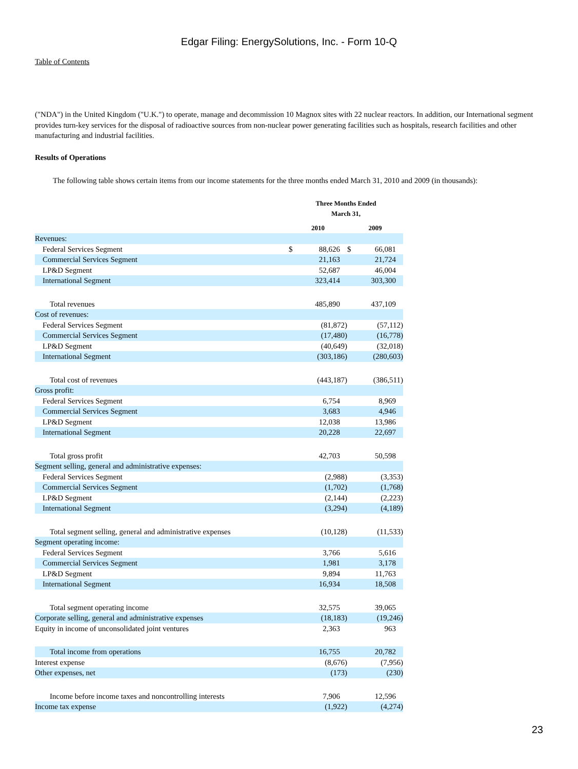Edgar Filing: EnergySolutions, Inc. - Form 10-Q
Table of Contents
("NDA") in the United Kingdom ("U.K.") to operate, manage and decommission 10 Magnox sites with 22 nuclear reactors. In addition, our International segment provides turn-key services for the disposal of radioactive sources from non-nuclear power generating facilities such as hospitals, research facilities and other manufacturing and industrial facilities.
Results of Operations
The following table shows certain items from our income statements for the three months ended March 31, 2010 and 2009 (in thousands):
| | Three Months Ended March 31, | | | |
| --- | --- | --- | --- | --- |
| | 2010 | | 2009 | |
| Revenues: | | | | |
| Federal Services Segment | $ | 88,626 | $ | 66,081 |
| Commercial Services Segment | | 21,163 | | 21,724 |
| LP&D Segment | | 52,687 | | 46,004 |
| International Segment | | 323,414 | | 303,300 |
| Total revenues | | 485,890 | | 437,109 |
| Cost of revenues: | | | | |
| Federal Services Segment | | (81,872) | | (57,112) |
| Commercial Services Segment | | (17,480) | | (16,778) |
| LP&D Segment | | (40,649) | | (32,018) |
| International Segment | | (303,186) | | (280,603) |
| Total cost of revenues | | (443,187) | | (386,511) |
| Gross profit: | | | | |
| Federal Services Segment | | 6,754 | | 8,969 |
| Commercial Services Segment | | 3,683 | | 4,946 |
| LP&D Segment | | 12,038 | | 13,986 |
| International Segment | | 20,228 | | 22,697 |
| Total gross profit | | 42,703 | | 50,598 |
| Segment selling, general and administrative expenses: | | | | |
| Federal Services Segment | | (2,988) | | (3,353) |
| Commercial Services Segment | | (1,702) | | (1,768) |
| LP&D Segment | | (2,144) | | (2,223) |
| International Segment | | (3,294) | | (4,189) |
| Total segment selling, general and administrative expenses | | (10,128) | | (11,533) |
| Segment operating income: | | | | |
| Federal Services Segment | | 3,766 | | 5,616 |
| Commercial Services Segment | | 1,981 | | 3,178 |
| LP&D Segment | | 9,894 | | 11,763 |
| International Segment | | 16,934 | | 18,508 |
| Total segment operating income | | 32,575 | | 39,065 |
| Corporate selling, general and administrative expenses | | (18,183) | | (19,246) |
| Equity in income of unconsolidated joint ventures | | 2,363 | | 963 |
| Total income from operations | | 16,755 | | 20,782 |
| Interest expense | | (8,676) | | (7,956) |
| Other expenses, net | | (173) | | (230) |
| Income before income taxes and noncontrolling interests | | 7,906 | | 12,596 |
| Income tax expense | | (1,922) | | (4,274) |
23